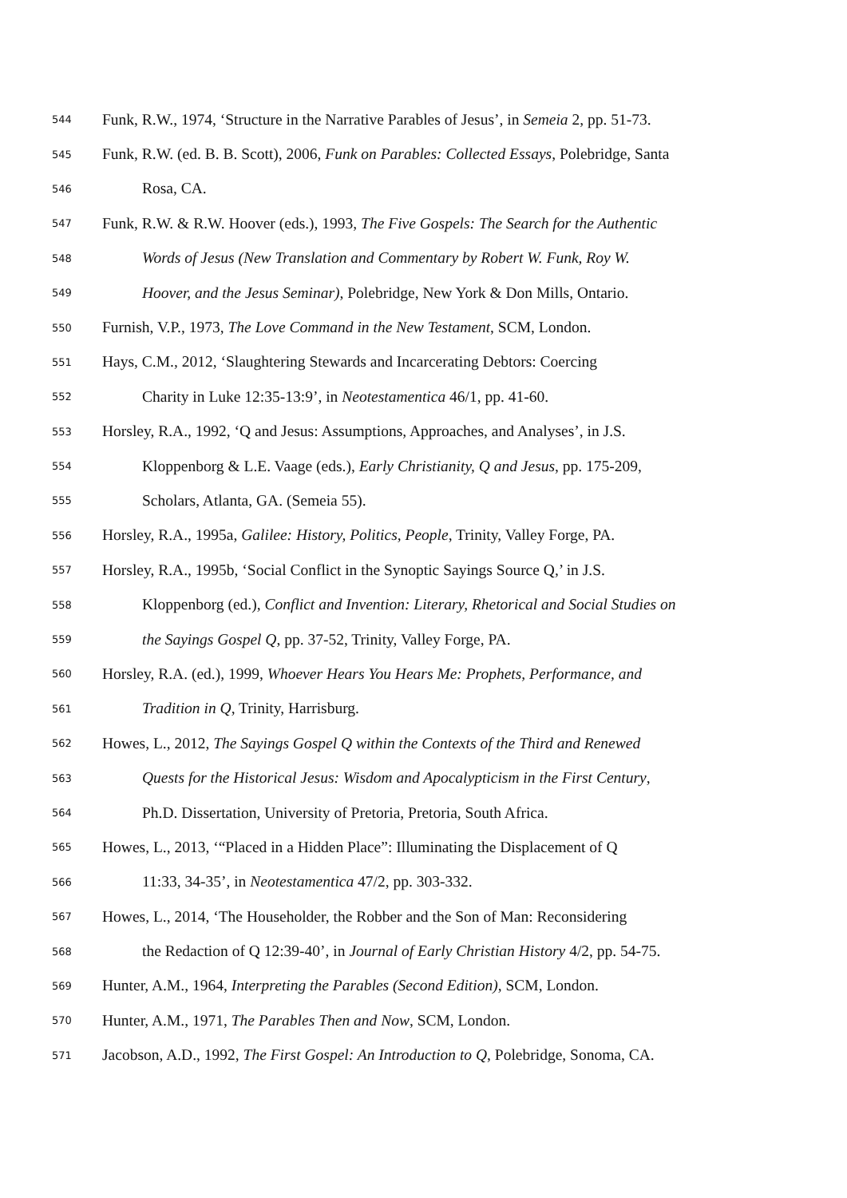544 Funk, R.W., 1974, ‘Structure in the Narrative Parables of Jesus’, in Semeia 2, pp. 51-73.
545 Funk, R.W. (ed. B. B. Scott), 2006, Funk on Parables: Collected Essays, Polebridge, Santa
546 Rosa, CA.
547 Funk, R.W. & R.W. Hoover (eds.), 1993, The Five Gospels: The Search for the Authentic
548 Words of Jesus (New Translation and Commentary by Robert W. Funk, Roy W.
549 Hoover, and the Jesus Seminar), Polebridge, New York & Don Mills, Ontario.
550 Furnish, V.P., 1973, The Love Command in the New Testament, SCM, London.
551 Hays, C.M., 2012, ‘Slaughtering Stewards and Incarcerating Debtors: Coercing
552 Charity in Luke 12:35-13:9’, in Neotestamentica 46/1, pp. 41-60.
553 Horsley, R.A., 1992, ‘Q and Jesus: Assumptions, Approaches, and Analyses’, in J.S.
554 Kloppenborg & L.E. Vaage (eds.), Early Christianity, Q and Jesus, pp. 175-209,
555 Scholars, Atlanta, GA. (Semeia 55).
556 Horsley, R.A., 1995a, Galilee: History, Politics, People, Trinity, Valley Forge, PA.
557 Horsley, R.A., 1995b, ‘Social Conflict in the Synoptic Sayings Source Q,’ in J.S.
558 Kloppenborg (ed.), Conflict and Invention: Literary, Rhetorical and Social Studies on
559 the Sayings Gospel Q, pp. 37-52, Trinity, Valley Forge, PA.
560 Horsley, R.A. (ed.), 1999, Whoever Hears You Hears Me: Prophets, Performance, and
561 Tradition in Q, Trinity, Harrisburg.
562 Howes, L., 2012, The Sayings Gospel Q within the Contexts of the Third and Renewed
563 Quests for the Historical Jesus: Wisdom and Apocalypticism in the First Century,
564 Ph.D. Dissertation, University of Pretoria, Pretoria, South Africa.
565 Howes, L., 2013, ‘“Placed in a Hidden Place”: Illuminating the Displacement of Q
566 11:33, 34-35’, in Neotestamentica 47/2, pp. 303-332.
567 Howes, L., 2014, ‘The Householder, the Robber and the Son of Man: Reconsidering
568 the Redaction of Q 12:39-40’, in Journal of Early Christian History 4/2, pp. 54-75.
569 Hunter, A.M., 1964, Interpreting the Parables (Second Edition), SCM, London.
570 Hunter, A.M., 1971, The Parables Then and Now, SCM, London.
571 Jacobson, A.D., 1992, The First Gospel: An Introduction to Q, Polebridge, Sonoma, CA.